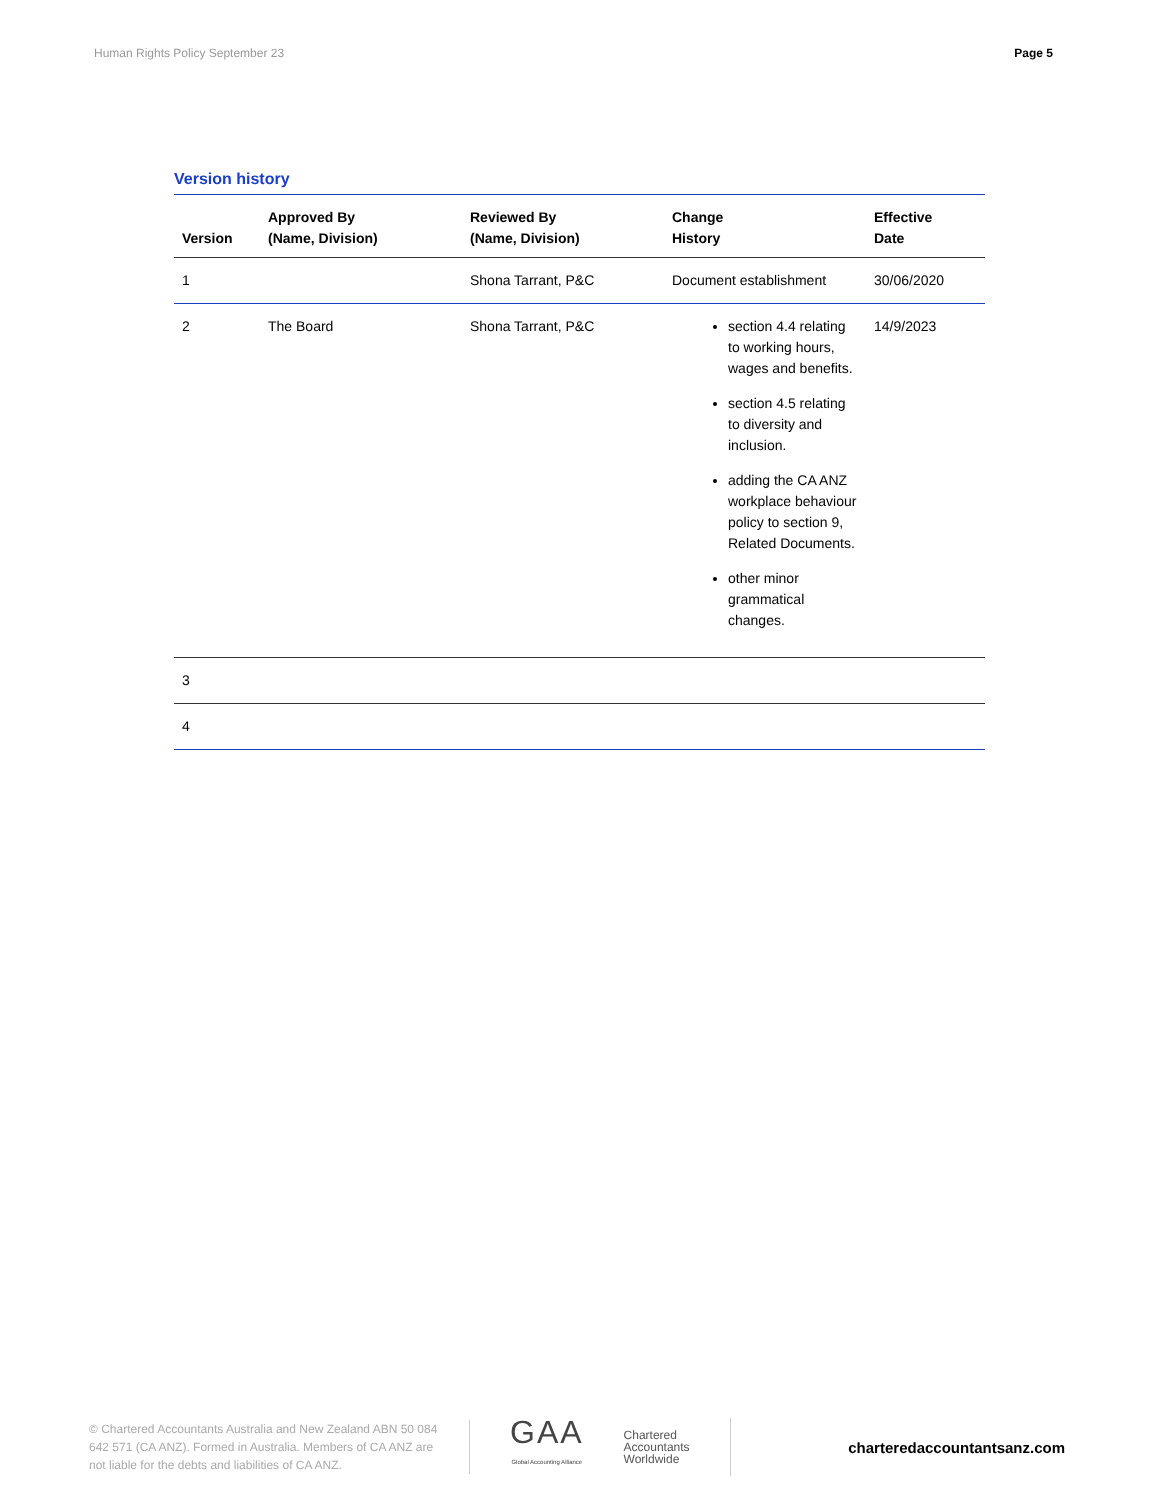Human Rights Policy September 23 Page 5
Version history
| Version | Approved By (Name, Division) | Reviewed By (Name, Division) | Change History | Effective Date |
| --- | --- | --- | --- | --- |
| 1 | | Shona Tarrant, P&C | Document establishment | 30/06/2020 |
| 2 | The Board | Shona Tarrant, P&C | section 4.4 relating to working hours, wages and benefits. section 4.5 relating to diversity and inclusion. adding the CA ANZ workplace behaviour policy to section 9, Related Documents. other minor grammatical changes. | 14/9/2023 |
| 3 | | | | |
| 4 | | | | |
© Chartered Accountants Australia and New Zealand ABN 50 084 642 571 (CA ANZ). Formed in Australia. Members of CA ANZ are not liable for the debts and liabilities of CA ANZ.
GAA
Global Accounting Alliance
Chartered
Accountants
Worldwide
charteredaccountantsanz.com